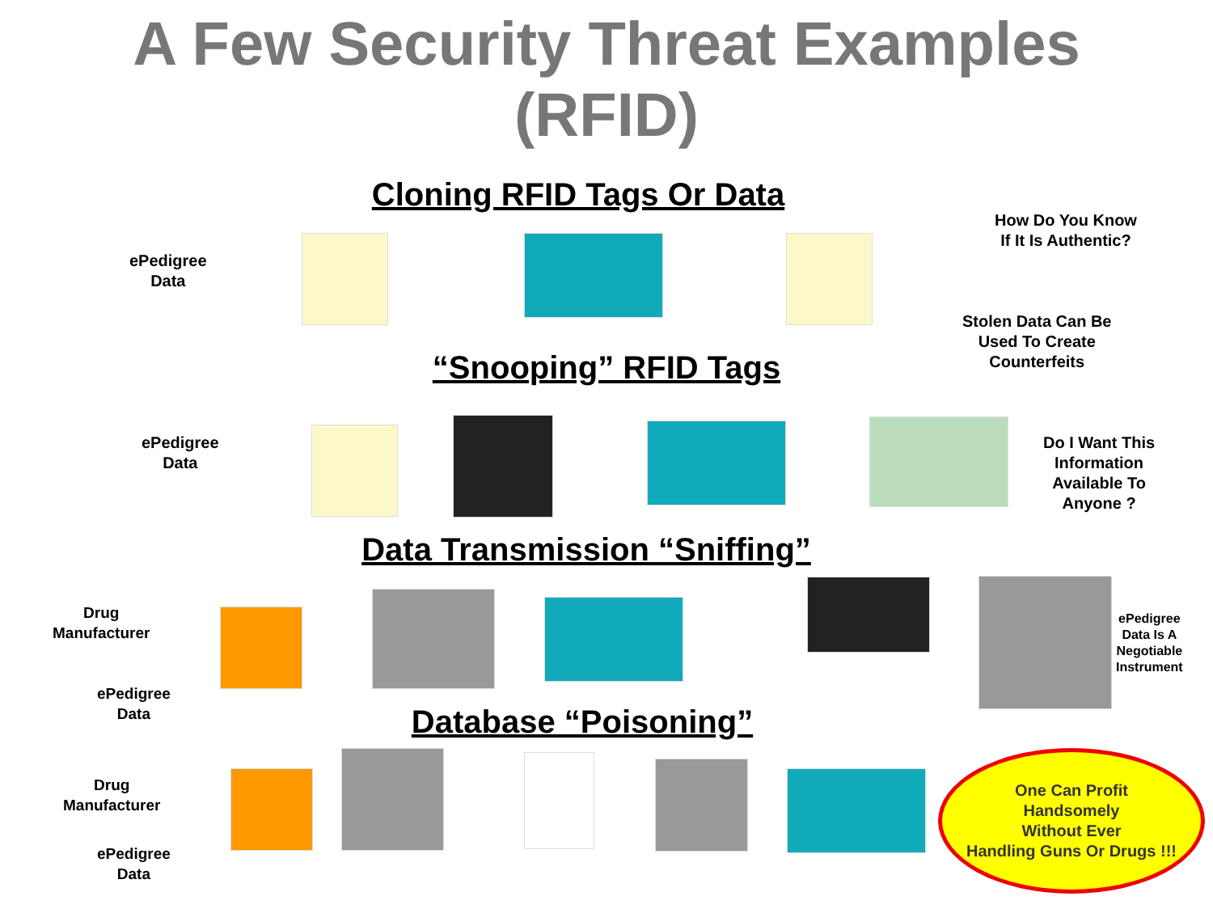A Few Security Threat Examples
(RFID)
Cloning RFID Tags Or Data
“Snooping” RFID Tags
Data Transmission “Sniffing”
Database “Poisoning”
ePedigree
Data
How Do You Know
If It Is Authentic?
Stolen Data Can Be
Used To Create
Counterfeits
ePedigree
Data
Do I Want This
Information
Available To
Anyone ?
Drug
Manufacturer
ePedigree
Data
ePedigree
Data Is A
Negotiable
Instrument
Drug
Manufacturer
ePedigree
Data
One Can Profit
Handsomely
Without Ever
Handling Guns Or Drugs !!!